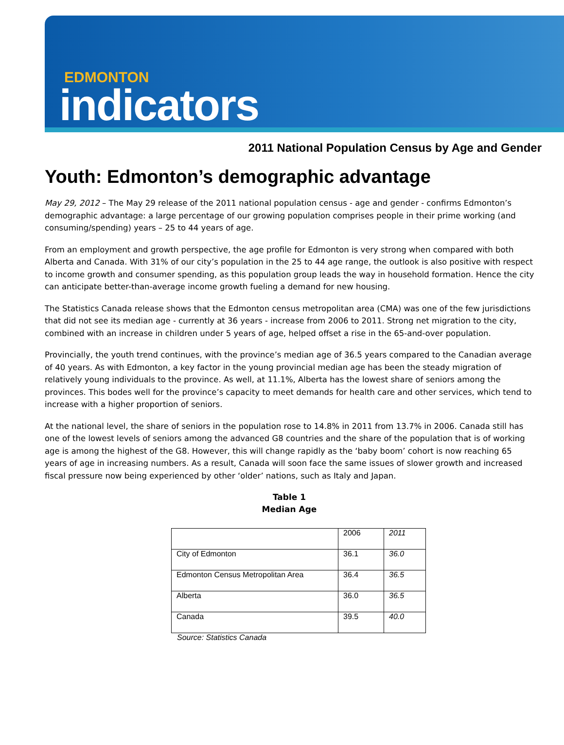EDMONTON
indicators
2011 National Population Census by Age and Gender
Youth: Edmonton’s demographic advantage
May 29, 2012 – The May 29 release of the 2011 national population census - age and gender - confirms Edmonton’s demographic advantage: a large percentage of our growing population comprises people in their prime working (and consuming/spending) years – 25 to 44 years of age.
From an employment and growth perspective, the age profile for Edmonton is very strong when compared with both Alberta and Canada. With 31% of our city’s population in the 25 to 44 age range, the outlook is also positive with respect to income growth and consumer spending, as this population group leads the way in household formation. Hence the city can anticipate better-than-average income growth fueling a demand for new housing.
The Statistics Canada release shows that the Edmonton census metropolitan area (CMA) was one of the few jurisdictions that did not see its median age - currently at 36 years - increase from 2006 to 2011. Strong net migration to the city, combined with an increase in children under 5 years of age, helped offset a rise in the 65-and-over population.
Provincially, the youth trend continues, with the province’s median age of 36.5 years compared to the Canadian average of 40 years. As with Edmonton, a key factor in the young provincial median age has been the steady migration of relatively young individuals to the province. As well, at 11.1%, Alberta has the lowest share of seniors among the provinces. This bodes well for the province’s capacity to meet demands for health care and other services, which tend to increase with a higher proportion of seniors.
At the national level, the share of seniors in the population rose to 14.8% in 2011 from 13.7% in 2006. Canada still has one of the lowest levels of seniors among the advanced G8 countries and the share of the population that is of working age is among the highest of the G8. However, this will change rapidly as the ‘baby boom’ cohort is now reaching 65 years of age in increasing numbers. As a result, Canada will soon face the same issues of slower growth and increased fiscal pressure now being experienced by other ‘older’ nations, such as Italy and Japan.
Table 1
Median Age
| | 2006 | 2011 |
| City of Edmonton | 36.1 | 36.0 |
| Edmonton Census Metropolitan Area | 36.4 | 36.5 |
| Alberta | 36.0 | 36.5 |
| Canada | 39.5 | 40.0 |
Source: Statistics Canada